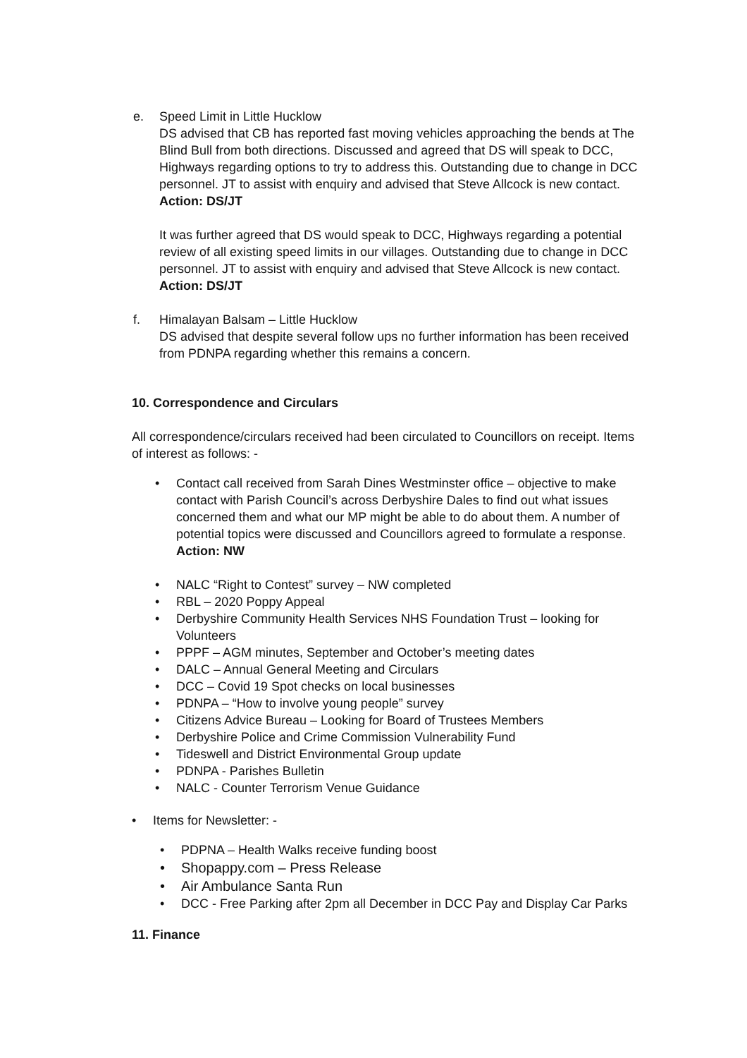e. Speed Limit in Little Hucklow
DS advised that CB has reported fast moving vehicles approaching the bends at The Blind Bull from both directions. Discussed and agreed that DS will speak to DCC, Highways regarding options to try to address this. Outstanding due to change in DCC personnel. JT to assist with enquiry and advised that Steve Allcock is new contact. Action: DS/JT
It was further agreed that DS would speak to DCC, Highways regarding a potential review of all existing speed limits in our villages. Outstanding due to change in DCC personnel. JT to assist with enquiry and advised that Steve Allcock is new contact. Action: DS/JT
f. Himalayan Balsam – Little Hucklow
DS advised that despite several follow ups no further information has been received from PDNPA regarding whether this remains a concern.
10. Correspondence and Circulars
All correspondence/circulars received had been circulated to Councillors on receipt. Items of interest as follows: -
• Contact call received from Sarah Dines Westminster office – objective to make contact with Parish Council’s across Derbyshire Dales to find out what issues concerned them and what our MP might be able to do about them. A number of potential topics were discussed and Councillors agreed to formulate a response. Action: NW
• NALC “Right to Contest” survey – NW completed
• RBL – 2020 Poppy Appeal
• Derbyshire Community Health Services NHS Foundation Trust – looking for Volunteers
• PPPF – AGM minutes, September and October’s meeting dates
• DALC – Annual General Meeting and Circulars
• DCC – Covid 19 Spot checks on local businesses
• PDNPA – “How to involve young people” survey
• Citizens Advice Bureau – Looking for Board of Trustees Members
• Derbyshire Police and Crime Commission Vulnerability Fund
• Tideswell and District Environmental Group update
• PDNPA - Parishes Bulletin
• NALC - Counter Terrorism Venue Guidance
• Items for Newsletter: -
• PDPNA – Health Walks receive funding boost
• Shopappy.com – Press Release
• Air Ambulance Santa Run
• DCC - Free Parking after 2pm all December in DCC Pay and Display Car Parks
11. Finance